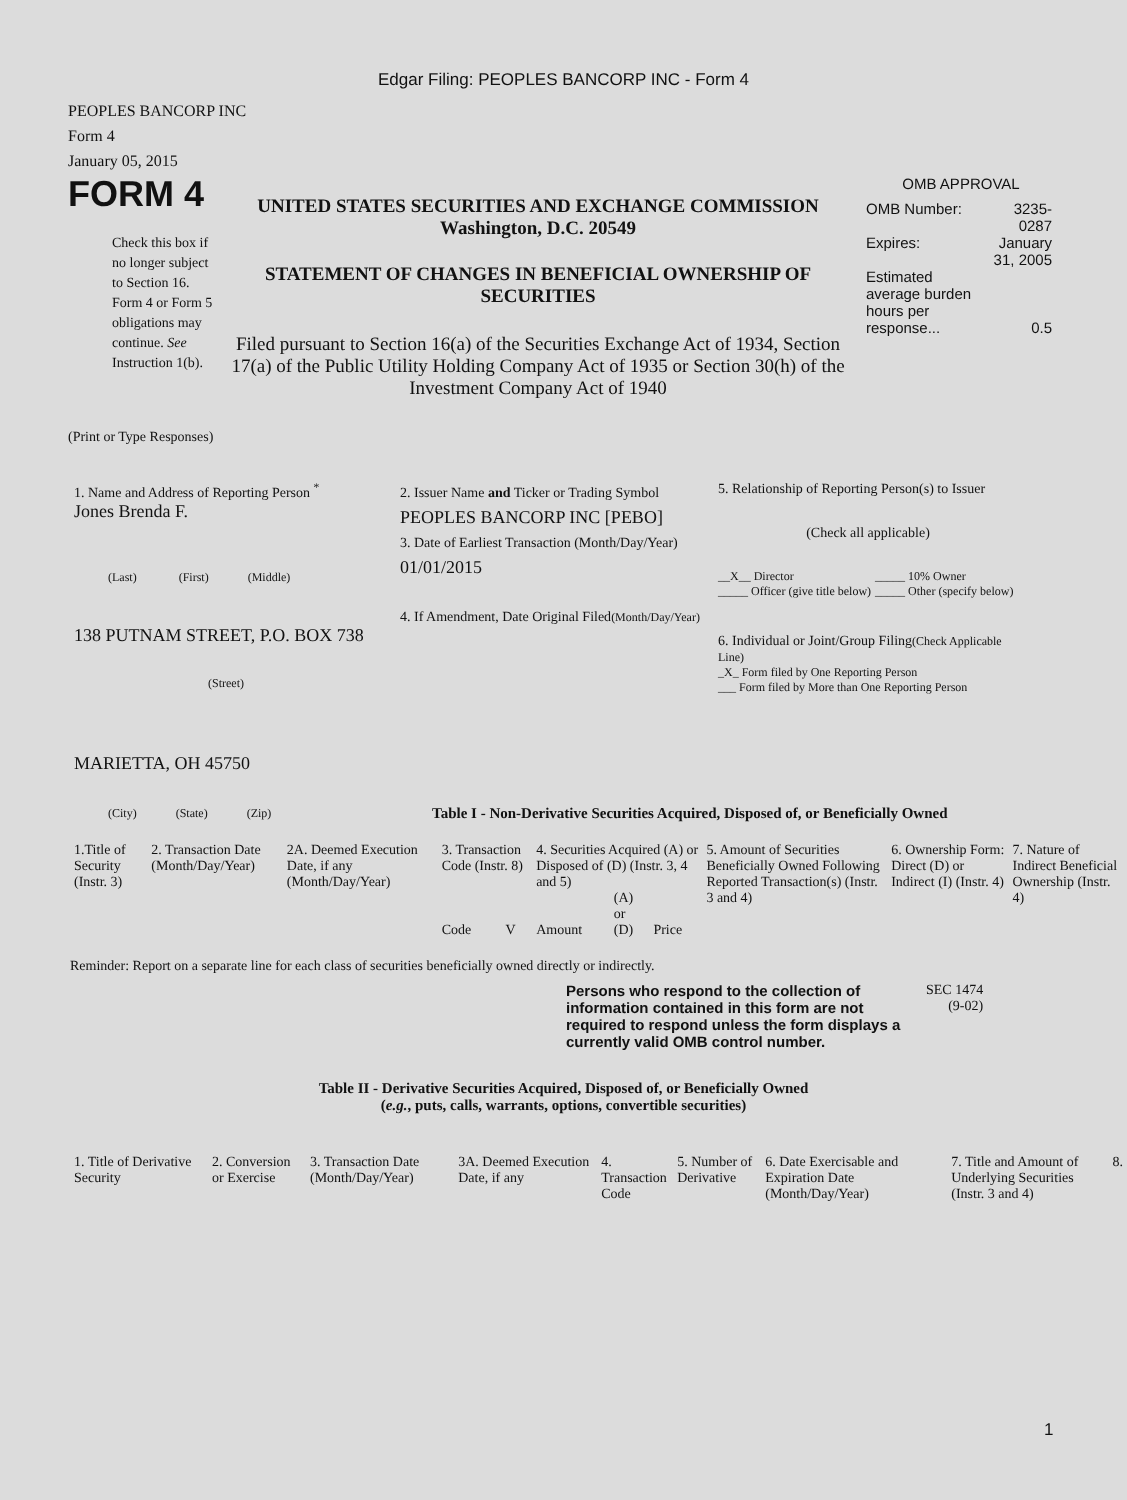Edgar Filing: PEOPLES BANCORP INC - Form 4
PEOPLES BANCORP INC
Form 4
January 05, 2015
FORM 4
Check this box if no longer subject to Section 16. Form 4 or Form 5 obligations may continue. See Instruction 1(b).
UNITED STATES SECURITIES AND EXCHANGE COMMISSION
Washington, D.C. 20549
STATEMENT OF CHANGES IN BENEFICIAL OWNERSHIP OF SECURITIES
Filed pursuant to Section 16(a) of the Securities Exchange Act of 1934, Section 17(a) of the Public Utility Holding Company Act of 1935 or Section 30(h) of the Investment Company Act of 1940
OMB APPROVAL
| OMB Number: | 3235-0287 |
| Expires: | January 31, 2005 |
| Estimated average burden hours per response... | 0.5 |
(Print or Type Responses)
1. Name and Address of Reporting Person <sup>*</sup>
Jones Brenda F.
(Last) (First) (Middle)
138 PUTNAM STREET, P.O. BOX 738
(Street)
MARIETTA, OH 45750
(City) (State) (Zip)
2. Issuer Name and Ticker or Trading Symbol
PEOPLES BANCORP INC [PEBO]
3. Date of Earliest Transaction (Month/Day/Year)
01/01/2015
4. If Amendment, Date Original Filed(Month/Day/Year)
5. Relationship of Reporting Person(s) to Issuer
(Check all applicable)
| __X__ Director _____ Officer (give title below) | _____ 10% Owner _____ Other (specify below) |
6. Individual or Joint/Group Filing(Check Applicable Line)
_X_ Form filed by One Reporting Person
___ Form filed by More than One Reporting Person
Table I - Non-Derivative Securities Acquired, Disposed of, or Beneficially Owned
| 1.Title of Security (Instr. 3) | 2. Transaction Date (Month/Day/Year) | 2A. Deemed Execution Date, if any (Month/Day/Year) | 3. Transaction Code (Instr. 8) | | 4. Securities Acquired (A) or Disposed of (D) (Instr. 3, 4 and 5) | | | 5. Amount of Securities Beneficially Owned Following Reported Transaction(s) (Instr. 3 and 4) | 6. Ownership Form: Direct (D) or Indirect (I) (Instr. 4) | 7. Nature of Indirect Beneficial Ownership (Instr. 4) |
| --- | --- | --- | --- | --- | --- | --- | --- | --- | --- | --- |
| | | | Code | V | Amount | (A) or (D) | Price | | | |
Reminder: Report on a separate line for each class of securities beneficially owned directly or indirectly.
Persons who respond to the collection of information contained in this form are not required to respond unless the form displays a currently valid OMB control number.
SEC 1474
(9-02)
Table II - Derivative Securities Acquired, Disposed of, or Beneficially Owned
(e.g., puts, calls, warrants, options, convertible securities)
| 1. Title of Derivative Security | 2. Conversion or Exercise | 3. Transaction Date (Month/Day/Year) | 3A. Deemed Execution Date, if any | 4. Transaction Code | 5. Number of Derivative | 6. Date Exercisable and Expiration Date (Month/Day/Year) | 7. Title and Amount of Underlying Securities (Instr. 3 and 4) | 8. |
| --- | --- | --- | --- | --- | --- | --- | --- | --- |
1